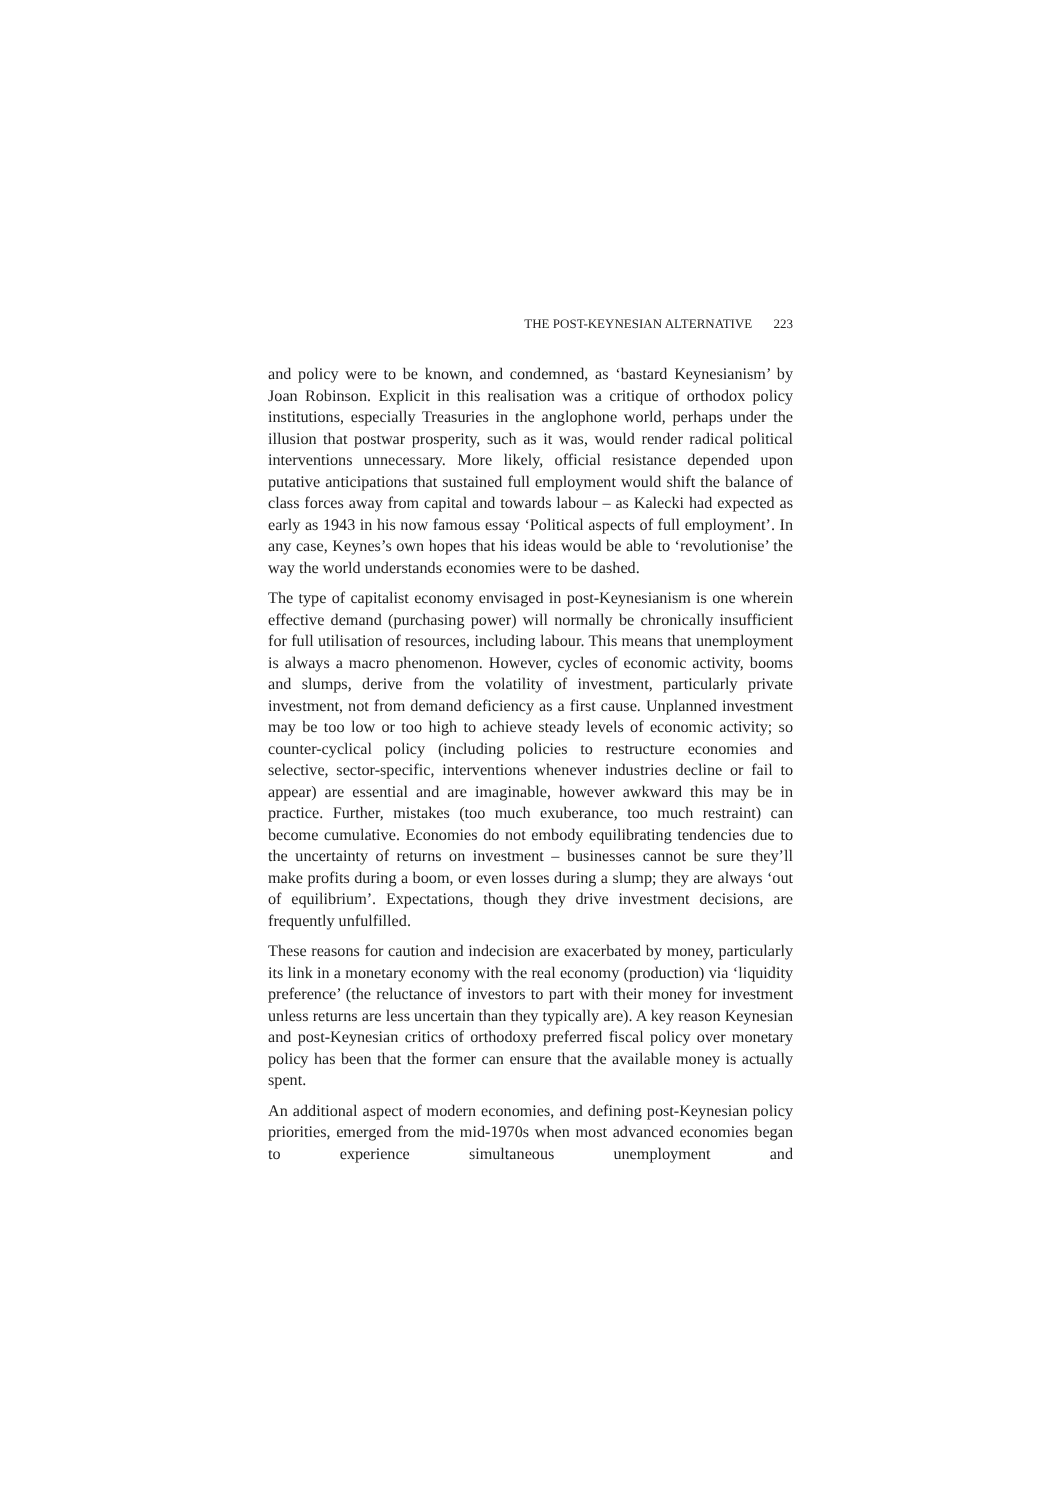THE POST-KEYNESIAN ALTERNATIVE 223
and policy were to be known, and condemned, as ‘bastard Keynesianism’ by Joan Robinson. Explicit in this realisation was a critique of orthodox policy institutions, especially Treasuries in the anglophone world, perhaps under the illusion that postwar prosperity, such as it was, would render radical political interventions unnecessary. More likely, official resistance depended upon putative anticipations that sustained full employment would shift the balance of class forces away from capital and towards labour – as Kalecki had expected as early as 1943 in his now famous essay ‘Political aspects of full employment’. In any case, Keynes’s own hopes that his ideas would be able to ‘revolutionise’ the way the world understands economies were to be dashed.
The type of capitalist economy envisaged in post-Keynesianism is one wherein effective demand (purchasing power) will normally be chronically insufficient for full utilisation of resources, including labour. This means that unemployment is always a macro phenomenon. However, cycles of economic activity, booms and slumps, derive from the volatility of investment, particularly private investment, not from demand deficiency as a first cause. Unplanned investment may be too low or too high to achieve steady levels of economic activity; so counter-cyclical policy (including policies to restructure economies and selective, sector-specific, interventions whenever industries decline or fail to appear) are essential and are imaginable, however awkward this may be in practice. Further, mistakes (too much exuberance, too much restraint) can become cumulative. Economies do not embody equilibrating tendencies due to the uncertainty of returns on investment – businesses cannot be sure they’ll make profits during a boom, or even losses during a slump; they are always ‘out of equilibrium’. Expectations, though they drive investment decisions, are frequently unfulfilled.
These reasons for caution and indecision are exacerbated by money, particularly its link in a monetary economy with the real economy (production) via ‘liquidity preference’ (the reluctance of investors to part with their money for investment unless returns are less uncertain than they typically are). A key reason Keynesian and post-Keynesian critics of orthodoxy preferred fiscal policy over monetary policy has been that the former can ensure that the available money is actually spent.
An additional aspect of modern economies, and defining post-Keynesian policy priorities, emerged from the mid-1970s when most advanced economies began to experience simultaneous unemployment and